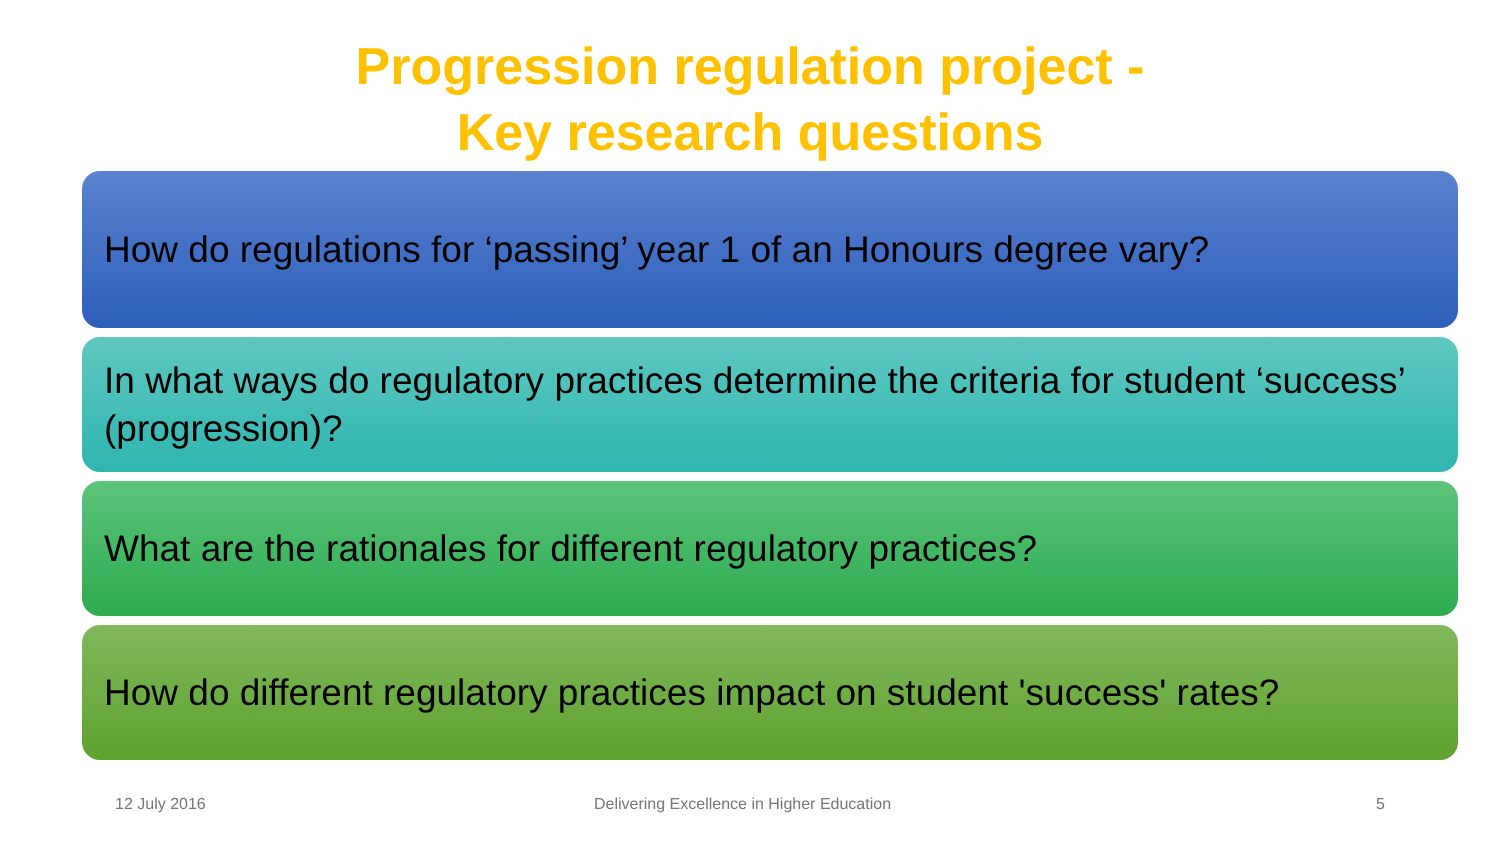Progression regulation project -
Key research questions
How do regulations for ‘passing’ year 1 of an Honours degree vary?
In what ways do regulatory practices determine the criteria for student ‘success’ (progression)?
What are the rationales for different regulatory practices?
How do different regulatory practices impact on student 'success' rates?
12 July 2016
Delivering Excellence in Higher Education
5